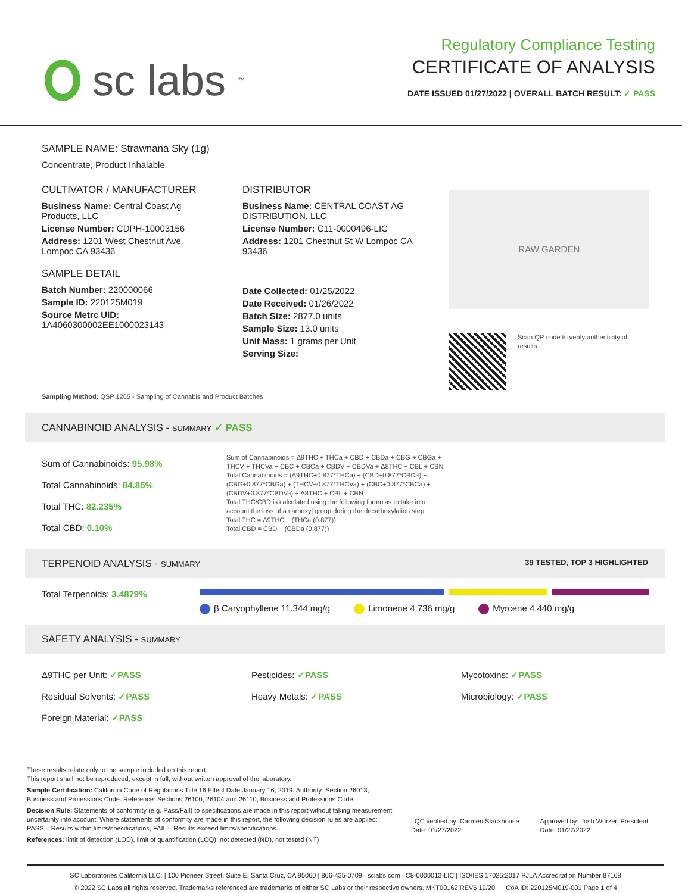sc labs<sup>™</sup>
Regulatory Compliance Testing
CERTIFICATE OF ANALYSIS
DATE ISSUED 01/27/2022 | OVERALL BATCH RESULT: ✓ PASS
SAMPLE NAME: Strawnana Sky (1g)
Concentrate, Product Inhalable
CULTIVATOR / MANUFACTURER
Business Name: Central Coast Ag Products, LLC
License Number: CDPH-10003156
Address: 1201 West Chestnut Ave. Lompoc CA 93436
SAMPLE DETAIL
Batch Number: 220000066
Sample ID: 220125M019
Source Metrc UID: 1A4060300002EE1000023143
DISTRIBUTOR
Business Name: CENTRAL COAST AG DISTRIBUTION, LLC
License Number: C11-0000496-LIC
Address: 1201 Chestnut St W Lompoc CA 93436
Date Collected: 01/25/2022
Date Received: 01/26/2022
Batch Size: 2877.0 units
Sample Size: 13.0 units
Unit Mass: 1 grams per Unit
Serving Size:
RAW GARDEN
Scan QR code to verify authenticity of results.
Sampling Method: QSP 1265 - Sampling of Cannabis and Product Batches
CANNABINOID ANALYSIS - SUMMARY ✓ PASS
Sum of Cannabinoids: 95.98%
Total Cannabinoids: 84.85%
Total THC: 82.235%
Total CBD: 0.10%
Sum of Cannabinoids = Δ9THC + THCa + CBD + CBDa + CBG + CBGa + THCV + THCVa + CBC + CBCa + CBDV + CBDVa + Δ8THC + CBL + CBN
Total Cannabinoids = (Δ9THC+0.877*THCa) + (CBD+0.877*CBDa) + (CBG+0.877*CBGa) + (THCV+0.877*THCVa) + (CBC+0.877*CBCa) + (CBDV+0.877*CBDVa) + Δ8THC + CBL + CBN
Total THC/CBD is calculated using the following formulas to take into account the loss of a carboxyl group during the decarboxylation step:
Total THC = Δ9THC + (THCa (0.877))
Total CBD = CBD + (CBDa (0.877))
TERPENOID ANALYSIS - SUMMARY 39 TESTED, TOP 3 HIGHLIGHTED
Total Terpenoids: 3.4879%
β Caryophyllene 11.344 mg/g Limonene 4.736 mg/g Myrcene 4.440 mg/g
SAFETY ANALYSIS - SUMMARY
Δ9THC per Unit: ✓PASS
Residual Solvents: ✓PASS
Foreign Material: ✓PASS
Pesticides: ✓PASS
Heavy Metals: ✓PASS
Mycotoxins: ✓PASS
Microbiology: ✓PASS
These results relate only to the sample included on this report.
This report shall not be reproduced, except in full, without written approval of the laboratory.
Sample Certification: California Code of Regulations Title 16 Effect Date January 16, 2019. Authority: Section 26013, Business and Professions Code. Reference: Sections 26100, 26104 and 26110, Business and Professions Code.
Decision Rule: Statements of conformity (e.g. Pass/Fail) to specifications are made in this report without taking measurement uncertainty into account. Where statements of conformity are made in this report, the following decision rules are applied: PASS – Results within limits/specifications, FAIL – Results exceed limits/specifications.
References: limit of detection (LOD), limit of quantification (LOQ), not detected (ND), not tested (NT)
LQC verified by: Carmen Stackhouse
Date: 01/27/2022
Approved by: Josh Wurzer, President
Date: 01/27/2022
SC Laboratories California LLC. | 100 Pioneer Street, Suite E, Santa Cruz, CA 95060 | 866-435-0709 | sclabs.com | C8-0000013-LIC | ISO/IES 17025:2017 PJLA Accreditation Number 87168
© 2022 SC Labs all rights reserved. Trademarks referenced are trademarks of either SC Labs or their respective owners. MKT00162 REV6 12/20 CoA ID: 220125M019-001 Page 1 of 4